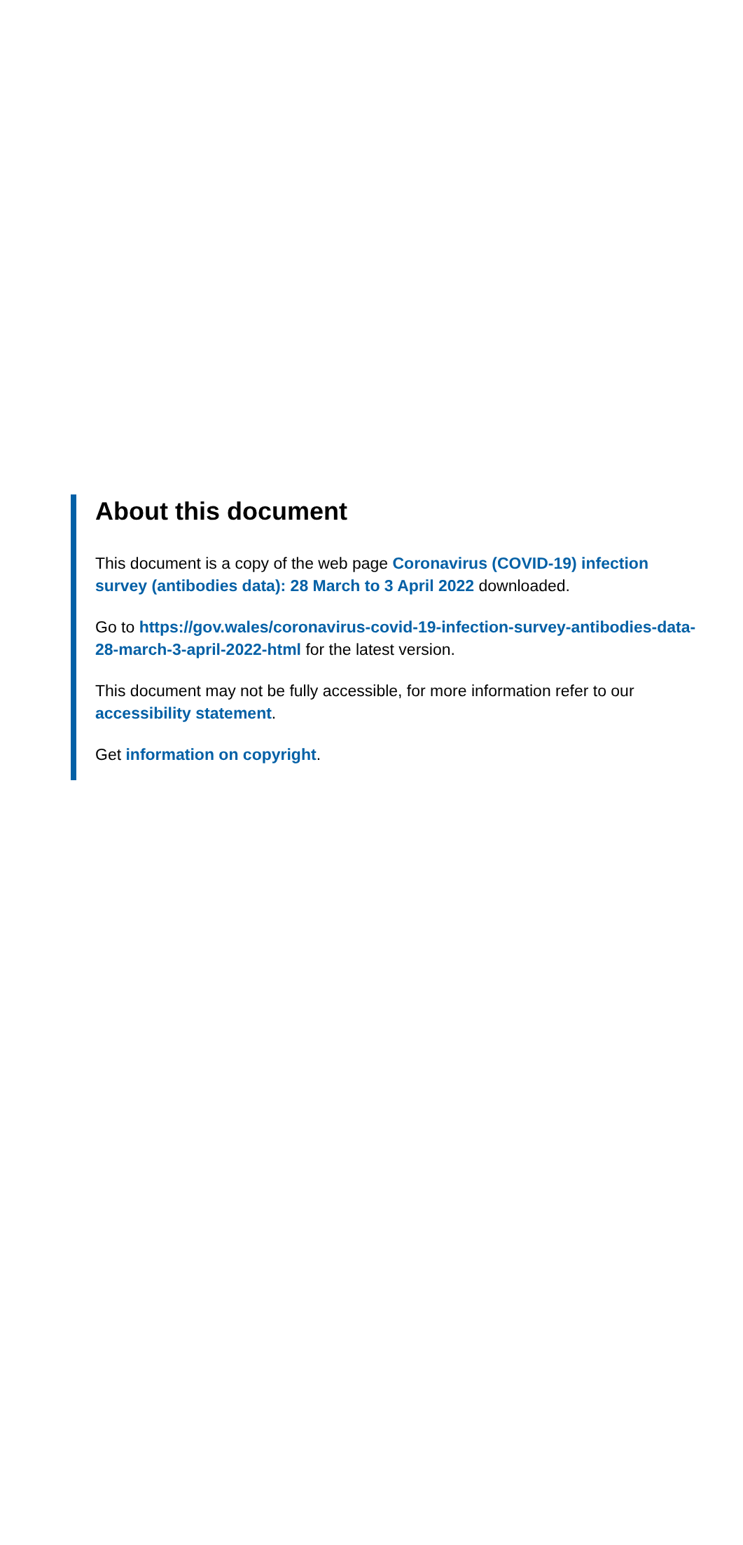About this document
This document is a copy of the web page Coronavirus (COVID-19) infection survey (antibodies data): 28 March to 3 April 2022 downloaded.
Go to https://gov.wales/coronavirus-covid-19-infection-survey-antibodies-data-28-march-3-april-2022-html for the latest version.
This document may not be fully accessible, for more information refer to our accessibility statement.
Get information on copyright.